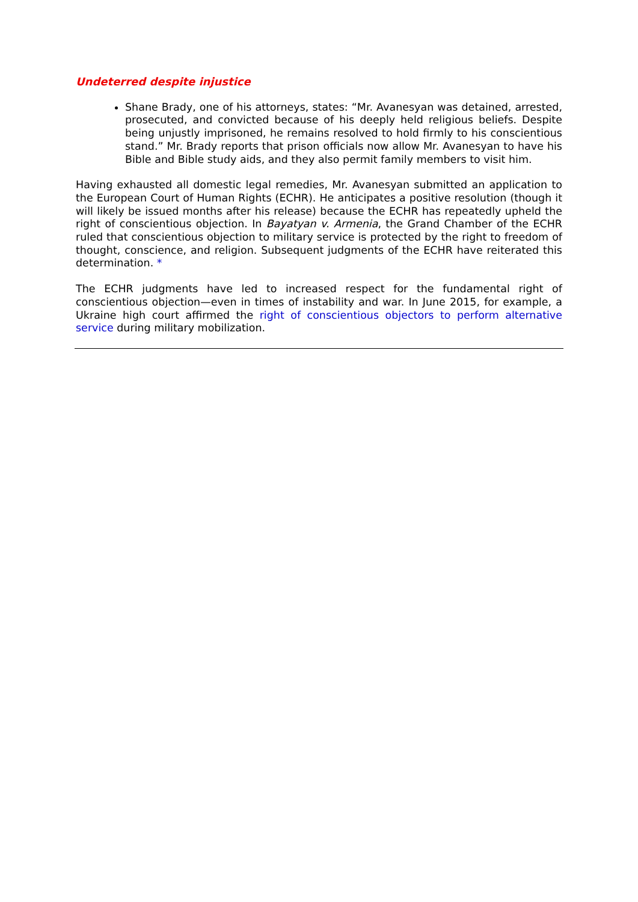Undeterred despite injustice
Shane Brady, one of his attorneys, states: “Mr. Avanesyan was detained, arrested, prosecuted, and convicted because of his deeply held religious beliefs. Despite being unjustly imprisoned, he remains resolved to hold firmly to his conscientious stand.” Mr. Brady reports that prison officials now allow Mr. Avanesyan to have his Bible and Bible study aids, and they also permit family members to visit him.
Having exhausted all domestic legal remedies, Mr. Avanesyan submitted an application to the European Court of Human Rights (ECHR). He anticipates a positive resolution (though it will likely be issued months after his release) because the ECHR has repeatedly upheld the right of conscientious objection. In Bayatyan v. Armenia, the Grand Chamber of the ECHR ruled that conscientious objection to military service is protected by the right to freedom of thought, conscience, and religion. Subsequent judgments of the ECHR have reiterated this determination. *
The ECHR judgments have led to increased respect for the fundamental right of conscientious objection—even in times of instability and war. In June 2015, for example, a Ukraine high court affirmed the right of conscientious objectors to perform alternative service during military mobilization.